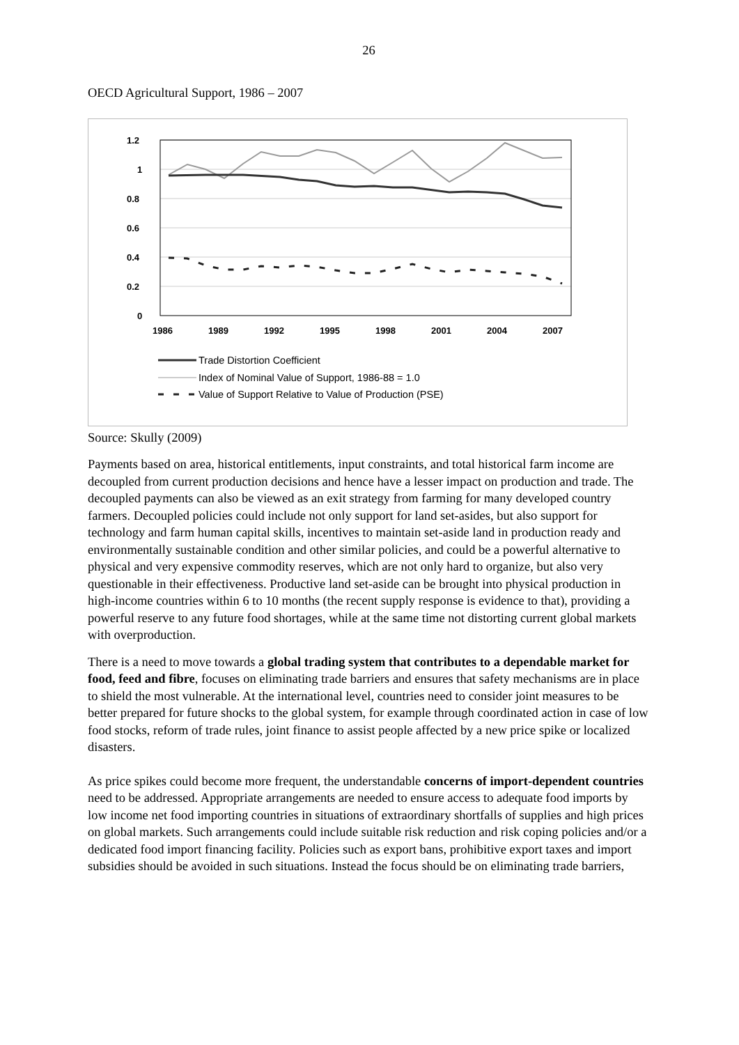26
OECD Agricultural Support, 1986 – 2007
1.2
1
0.8
0.6
0.4
0.2
0
1986
1989
1992
1995
1998
2001
2004
2007
Trade Distortion Coefficient
Index of Nominal Value of Support, 1986-88 = 1.0
Value of Support Relative to Value of Production (PSE)
Source: Skully (2009)
Payments based on area, historical entitlements, input constraints, and total historical farm income are decoupled from current production decisions and hence have a lesser impact on production and trade. The decoupled payments can also be viewed as an exit strategy from farming for many developed country farmers. Decoupled policies could include not only support for land set-asides, but also support for technology and farm human capital skills, incentives to maintain set-aside land in production ready and environmentally sustainable condition and other similar policies, and could be a powerful alternative to physical and very expensive commodity reserves, which are not only hard to organize, but also very questionable in their effectiveness. Productive land set-aside can be brought into physical production in high-income countries within 6 to 10 months (the recent supply response is evidence to that), providing a powerful reserve to any future food shortages, while at the same time not distorting current global markets with overproduction.
There is a need to move towards a global trading system that contributes to a dependable market for food, feed and fibre, focuses on eliminating trade barriers and ensures that safety mechanisms are in place to shield the most vulnerable. At the international level, countries need to consider joint measures to be better prepared for future shocks to the global system, for example through coordinated action in case of low food stocks, reform of trade rules, joint finance to assist people affected by a new price spike or localized disasters.
As price spikes could become more frequent, the understandable concerns of import-dependent countries need to be addressed. Appropriate arrangements are needed to ensure access to adequate food imports by low income net food importing countries in situations of extraordinary shortfalls of supplies and high prices on global markets. Such arrangements could include suitable risk reduction and risk coping policies and/or a dedicated food import financing facility. Policies such as export bans, prohibitive export taxes and import subsidies should be avoided in such situations. Instead the focus should be on eliminating trade barriers,